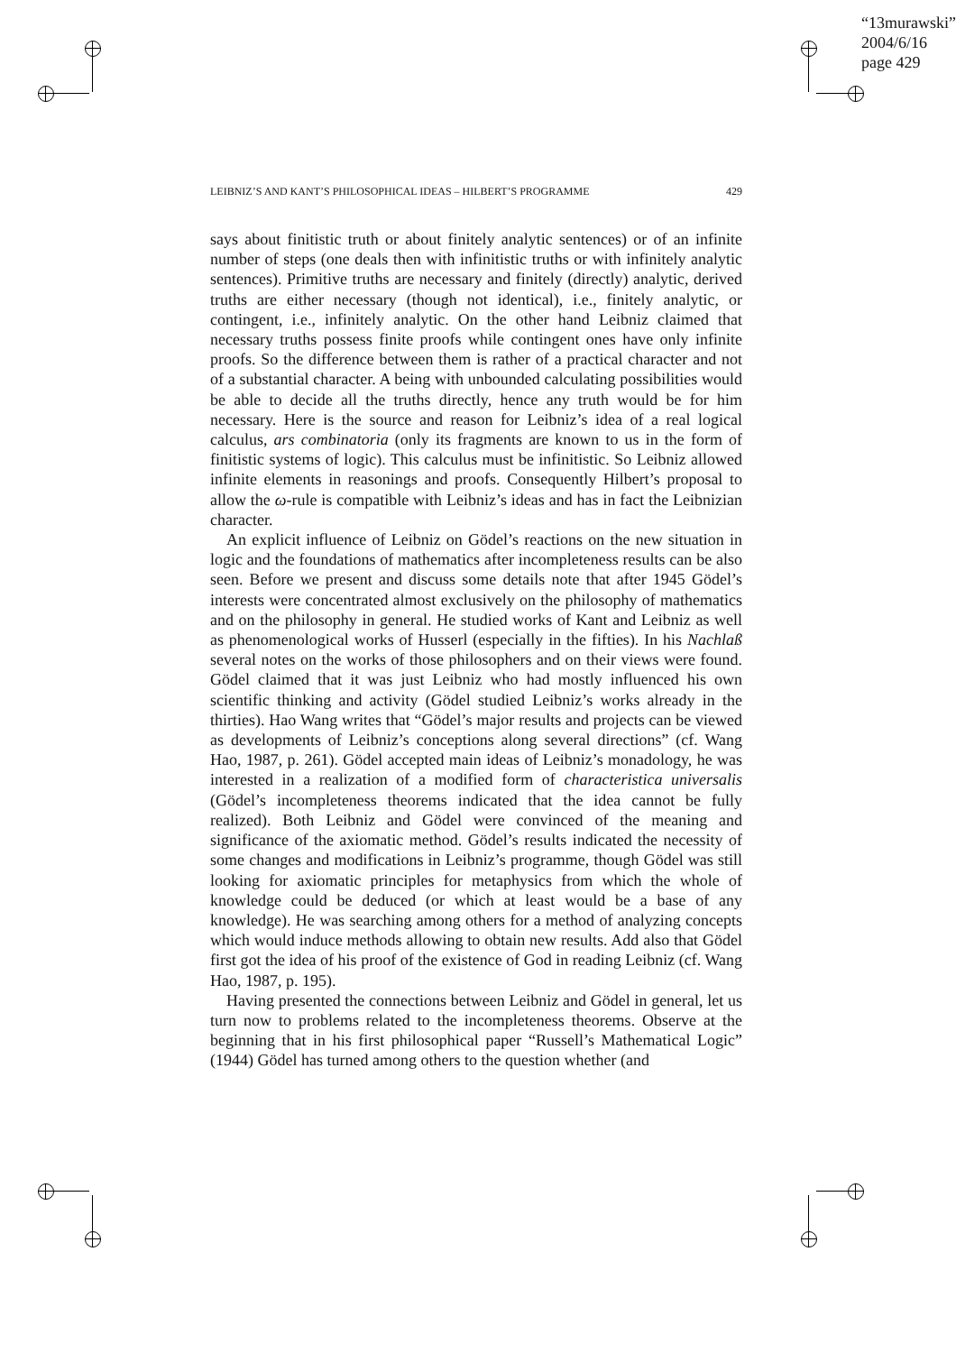“13murawski”
2004/6/16
page 429
LEIBNIZ’S AND KANT’S PHILOSOPHICAL IDEAS – HILBERT’S PROGRAMME 429
says about finitistic truth or about finitely analytic sentences) or of an infinite number of steps (one deals then with infinitistic truths or with infinitely analytic sentences). Primitive truths are necessary and finitely (directly) analytic, derived truths are either necessary (though not identical), i.e., finitely analytic, or contingent, i.e., infinitely analytic. On the other hand Leibniz claimed that necessary truths possess finite proofs while contingent ones have only infinite proofs. So the difference between them is rather of a practical character and not of a substantial character. A being with unbounded calculating possibilities would be able to decide all the truths directly, hence any truth would be for him necessary. Here is the source and reason for Leibniz’s idea of a real logical calculus, ars combinatoria (only its fragments are known to us in the form of finitistic systems of logic). This calculus must be infinitistic. So Leibniz allowed infinite elements in reasonings and proofs. Consequently Hilbert’s proposal to allow the ω-rule is compatible with Leibniz’s ideas and has in fact the Leibnizian character.
An explicit influence of Leibniz on Gödel’s reactions on the new situation in logic and the foundations of mathematics after incompleteness results can be also seen. Before we present and discuss some details note that after 1945 Gödel’s interests were concentrated almost exclusively on the philosophy of mathematics and on the philosophy in general. He studied works of Kant and Leibniz as well as phenomenological works of Husserl (especially in the fifties). In his Nachlaß several notes on the works of those philosophers and on their views were found. Gödel claimed that it was just Leibniz who had mostly influenced his own scientific thinking and activity (Gödel studied Leibniz’s works already in the thirties). Hao Wang writes that “Gödel’s major results and projects can be viewed as developments of Leibniz’s conceptions along several directions” (cf. Wang Hao, 1987, p. 261). Gödel accepted main ideas of Leibniz’s monadology, he was interested in a realization of a modified form of characteristica universalis (Gödel’s incompleteness theorems indicated that the idea cannot be fully realized). Both Leibniz and Gödel were convinced of the meaning and significance of the axiomatic method. Gödel’s results indicated the necessity of some changes and modifications in Leibniz’s programme, though Gödel was still looking for axiomatic principles for metaphysics from which the whole of knowledge could be deduced (or which at least would be a base of any knowledge). He was searching among others for a method of analyzing concepts which would induce methods allowing to obtain new results. Add also that Gödel first got the idea of his proof of the existence of God in reading Leibniz (cf. Wang Hao, 1987, p. 195).
Having presented the connections between Leibniz and Gödel in general, let us turn now to problems related to the incompleteness theorems. Observe at the beginning that in his first philosophical paper “Russell’s Mathematical Logic” (1944) Gödel has turned among others to the question whether (and